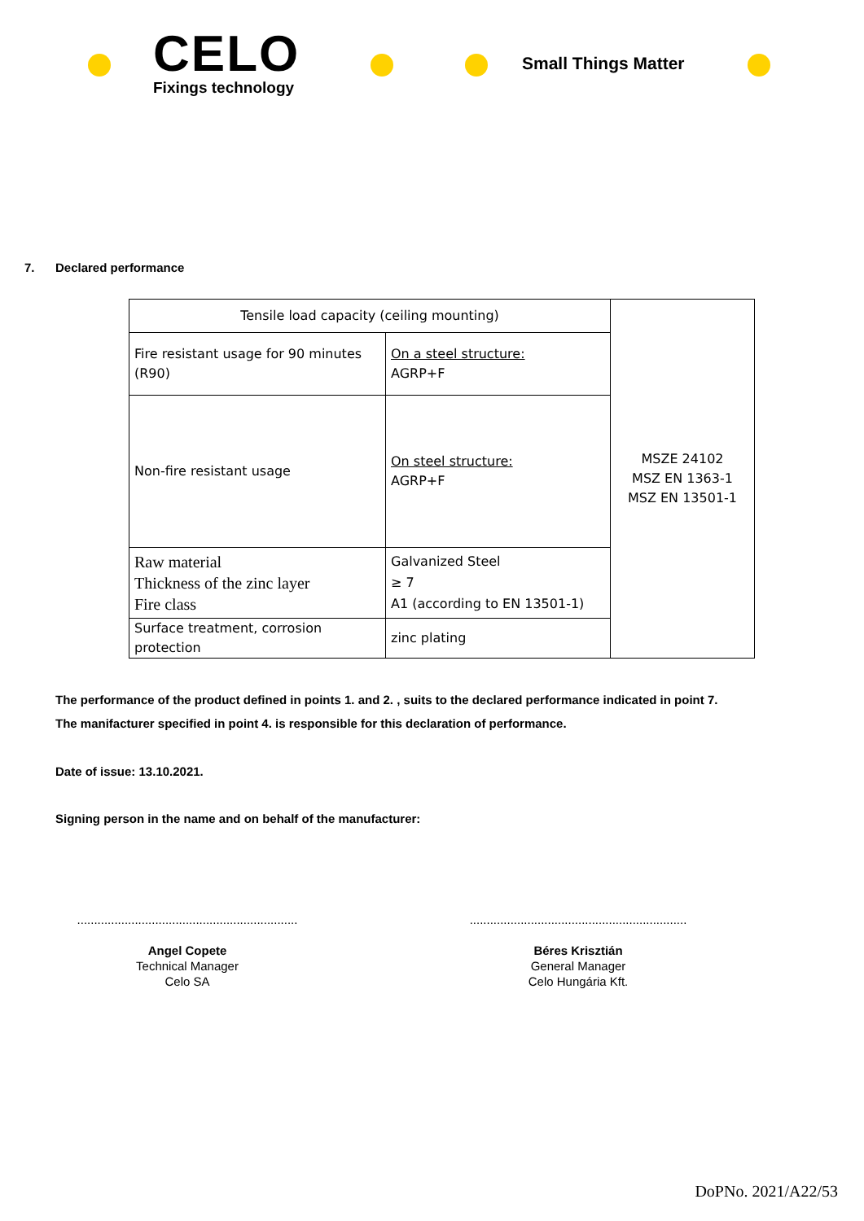CELO
Fixings technology
Small Things Matter
7. Declared performance
| Tensile load capacity (ceiling mounting) | | MSZE 24102 MSZ EN 1363-1 MSZ EN 13501-1 |
| Fire resistant usage for 90 minutes (R90) | On a steel structure: AGRP+F | |
| Non-fire resistant usage | On steel structure: AGRP+F | |
| Raw material Thickness of the zinc layer Fire class | Galvanized Steel ≥ 7 A1 (according to EN 13501-1) | |
| Surface treatment, corrosion protection | zinc plating | |
The performance of the product defined in points 1. and 2. , suits to the declared performance indicated in point 7.
The manifacturer specified in point 4. is responsible for this declaration of performance.
Date of issue: 13.10.2021.
Signing person in the name and on behalf of the manufacturer:
.................................................................
Angel Copete
Technical Manager
Celo SA
................................................................
Béres Krisztián
General Manager
Celo Hungária Kft.
DoPNo. 2021/A22/53